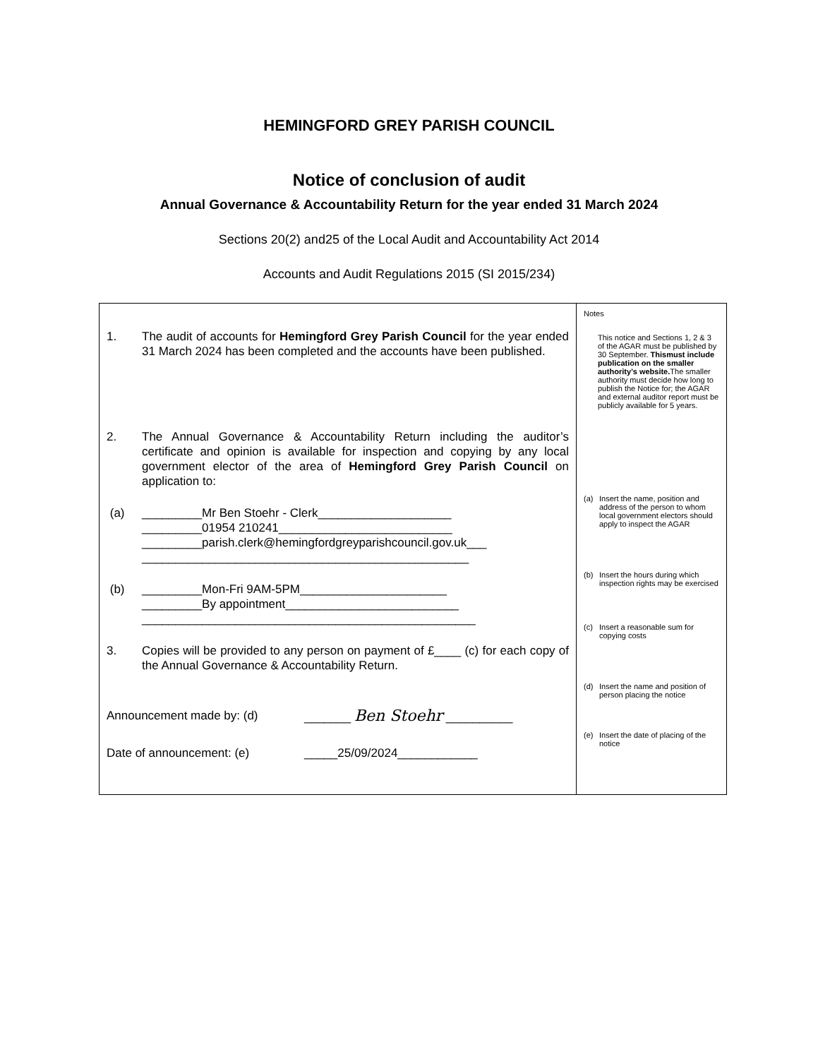HEMINGFORD GREY PARISH COUNCIL
Notice of conclusion of audit
Annual Governance & Accountability Return for the year ended 31 March 2024
Sections 20(2) and25 of the Local Audit and Accountability Act 2014
Accounts and Audit Regulations 2015 (SI 2015/234)
| 1. The audit of accounts for Hemingford Grey Parish Council for the year ended 31 March 2024 has been completed and the accounts have been published. 2. The Annual Governance & Accountability Return including the auditor’s certificate and opinion is available for inspection and copying by any local government elector of the area of Hemingford Grey Parish Council on application to: (a) _________Mr Ben Stoehr - Clerk____________________ _________01954 210241__________________________ _________parish.clerk@hemingfordgreyparishcouncil.gov.uk___ _________________________________________________ (b) _________Mon-Fri 9AM-5PM______________________ _________By appointment__________________________ __________________________________________________ 3. Copies will be provided to any person on payment of £____ (c) for each copy of the Annual Governance & Accountability Return. Announcement made by: (d) _______ Ben Stoehr __________ Date of announcement: (e) _____25/09/2024____________ | Notes This notice and Sections 1, 2 & 3 of the AGAR must be published by 30 September. Thismust include publication on the smaller authority’s website. The smaller authority must decide how long to publish the Notice for; the AGAR and external auditor report must be publicly available for 5 years. (a) Insert the name, position and address of the person to whom local government electors should apply to inspect the AGAR (b) Insert the hours during which inspection rights may be exercised (c) Insert a reasonable sum for copying costs (d) Insert the name and position of person placing the notice (e) Insert the date of placing of the notice |